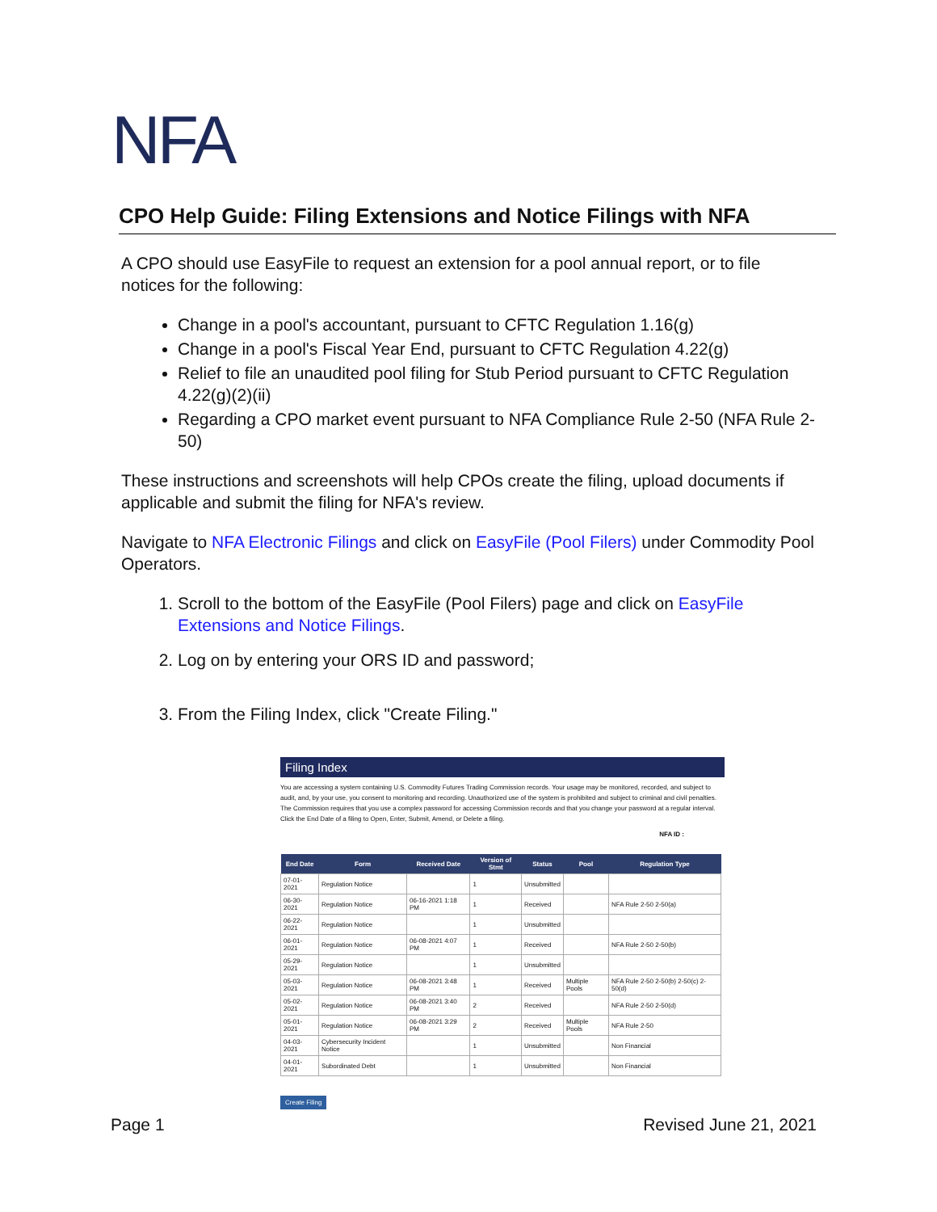NFA
CPO Help Guide: Filing Extensions and Notice Filings with NFA
A CPO should use EasyFile to request an extension for a pool annual report, or to file notices for the following:
Change in a pool's accountant, pursuant to CFTC Regulation 1.16(g)
Change in a pool's Fiscal Year End, pursuant to CFTC Regulation 4.22(g)
Relief to file an unaudited pool filing for Stub Period pursuant to CFTC Regulation 4.22(g)(2)(ii)
Regarding a CPO market event pursuant to NFA Compliance Rule 2-50 (NFA Rule 2-50)
These instructions and screenshots will help CPOs create the filing, upload documents if applicable and submit the filing for NFA's review.
Navigate to NFA Electronic Filings and click on EasyFile (Pool Filers) under Commodity Pool Operators.
1. Scroll to the bottom of the EasyFile (Pool Filers) page and click on EasyFile Extensions and Notice Filings.
2. Log on by entering your ORS ID and password;
3. From the Filing Index, click "Create Filing."
Filing Index
You are accessing a system containing U.S. Commodity Futures Trading Commission records. Your usage may be monitored, recorded, and subject to audit, and, by your use, you consent to monitoring and recording. Unauthorized use of the system is prohibited and subject to criminal and civil penalties. The Commission requires that you use a complex password for accessing Commission records and that you change your password at a regular interval. Click the End Date of a filing to Open, Enter, Submit, Amend, or Delete a filing.
NFA ID :
| End Date | Form | Received Date | Version of Stmt | Status | Pool | Regulation Type |
| --- | --- | --- | --- | --- | --- | --- |
| 07-01-2021 | Regulation Notice | | 1 | Unsubmitted | | |
| 06-30-2021 | Regulation Notice | 06-16-2021 1:18 PM | 1 | Received | | NFA Rule 2-50 2-50(a) |
| 06-22-2021 | Regulation Notice | | 1 | Unsubmitted | | |
| 06-01-2021 | Regulation Notice | 06-08-2021 4:07 PM | 1 | Received | | NFA Rule 2-50 2-50(b) |
| 05-29-2021 | Regulation Notice | | 1 | Unsubmitted | | |
| 05-03-2021 | Regulation Notice | 06-08-2021 3:48 PM | 1 | Received | Multiple Pools | NFA Rule 2-50 2-50(b) 2-50(c) 2-50(d) |
| 05-02-2021 | Regulation Notice | 06-08-2021 3:40 PM | 2 | Received | | NFA Rule 2-50 2-50(d) |
| 05-01-2021 | Regulation Notice | 06-08-2021 3:29 PM | 2 | Received | Multiple Pools | NFA Rule 2-50 |
| 04-03-2021 | Cybersecurity Incident Notice | | 1 | Unsubmitted | | Non Financial |
| 04-01-2021 | Subordinated Debt | | 1 | Unsubmitted | | Non Financial |
Create Filing
Page 1 Revised June 21, 2021